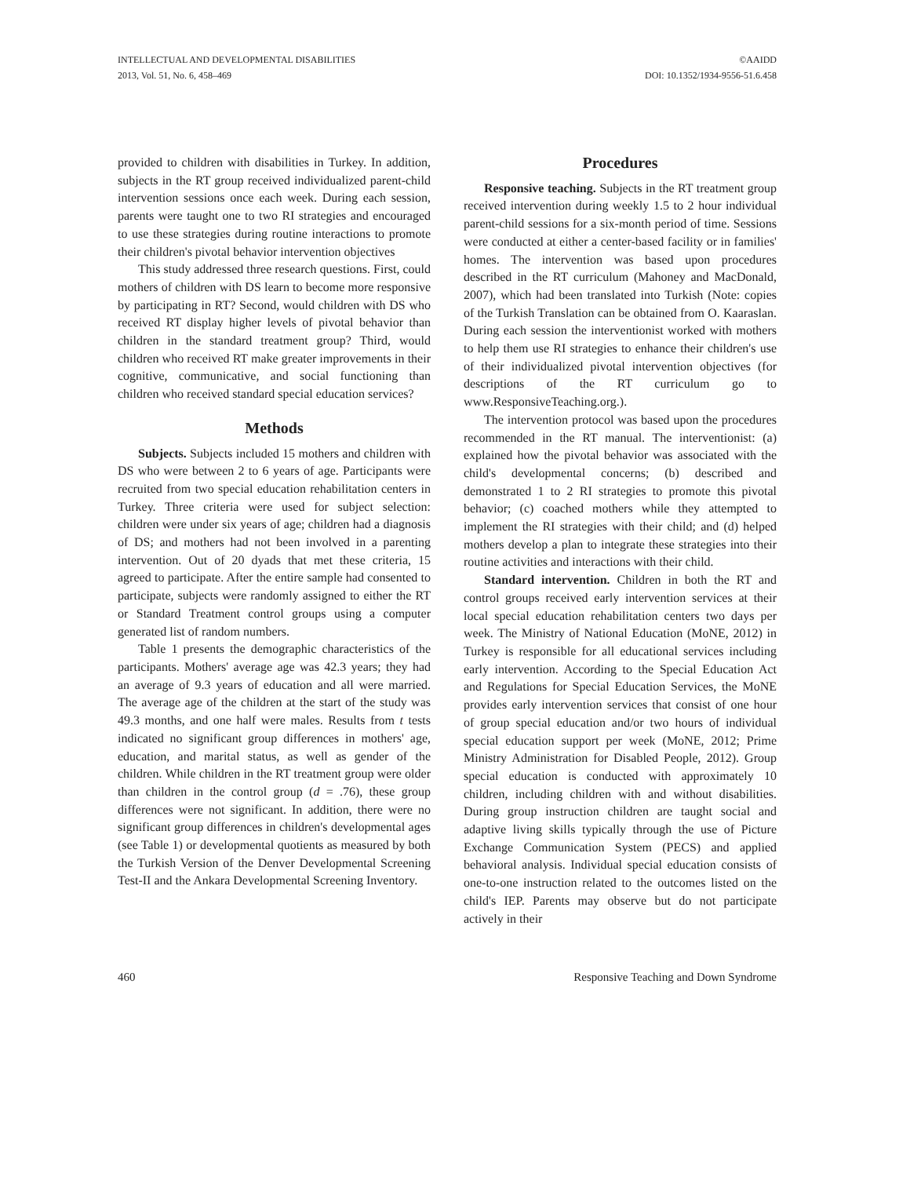INTELLECTUAL AND DEVELOPMENTAL DISABILITIES
2013, Vol. 51, No. 6, 458–469
©AAIDD
DOI: 10.1352/1934-9556-51.6.458
provided to children with disabilities in Turkey. In addition, subjects in the RT group received individualized parent-child intervention sessions once each week. During each session, parents were taught one to two RI strategies and encouraged to use these strategies during routine interactions to promote their children's pivotal behavior intervention objectives
This study addressed three research questions. First, could mothers of children with DS learn to become more responsive by participating in RT? Second, would children with DS who received RT display higher levels of pivotal behavior than children in the standard treatment group? Third, would children who received RT make greater improvements in their cognitive, communicative, and social functioning than children who received standard special education services?
Methods
Subjects. Subjects included 15 mothers and children with DS who were between 2 to 6 years of age. Participants were recruited from two special education rehabilitation centers in Turkey. Three criteria were used for subject selection: children were under six years of age; children had a diagnosis of DS; and mothers had not been involved in a parenting intervention. Out of 20 dyads that met these criteria, 15 agreed to participate. After the entire sample had consented to participate, subjects were randomly assigned to either the RT or Standard Treatment control groups using a computer generated list of random numbers.
Table 1 presents the demographic characteristics of the participants. Mothers' average age was 42.3 years; they had an average of 9.3 years of education and all were married. The average age of the children at the start of the study was 49.3 months, and one half were males. Results from t tests indicated no significant group differences in mothers' age, education, and marital status, as well as gender of the children. While children in the RT treatment group were older than children in the control group (d = .76), these group differences were not significant. In addition, there were no significant group differences in children's developmental ages (see Table 1) or developmental quotients as measured by both the Turkish Version of the Denver Developmental Screening Test-II and the Ankara Developmental Screening Inventory.
Procedures
Responsive teaching. Subjects in the RT treatment group received intervention during weekly 1.5 to 2 hour individual parent-child sessions for a six-month period of time. Sessions were conducted at either a center-based facility or in families' homes. The intervention was based upon procedures described in the RT curriculum (Mahoney and MacDonald, 2007), which had been translated into Turkish (Note: copies of the Turkish Translation can be obtained from O. Kaaraslan. During each session the interventionist worked with mothers to help them use RI strategies to enhance their children's use of their individualized pivotal intervention objectives (for descriptions of the RT curriculum go to www.ResponsiveTeaching.org.).
The intervention protocol was based upon the procedures recommended in the RT manual. The interventionist: (a) explained how the pivotal behavior was associated with the child's developmental concerns; (b) described and demonstrated 1 to 2 RI strategies to promote this pivotal behavior; (c) coached mothers while they attempted to implement the RI strategies with their child; and (d) helped mothers develop a plan to integrate these strategies into their routine activities and interactions with their child.
Standard intervention. Children in both the RT and control groups received early intervention services at their local special education rehabilitation centers two days per week. The Ministry of National Education (MoNE, 2012) in Turkey is responsible for all educational services including early intervention. According to the Special Education Act and Regulations for Special Education Services, the MoNE provides early intervention services that consist of one hour of group special education and/or two hours of individual special education support per week (MoNE, 2012; Prime Ministry Administration for Disabled People, 2012). Group special education is conducted with approximately 10 children, including children with and without disabilities. During group instruction children are taught social and adaptive living skills typically through the use of Picture Exchange Communication System (PECS) and applied behavioral analysis. Individual special education consists of one-to-one instruction related to the outcomes listed on the child's IEP. Parents may observe but do not participate actively in their
460 Responsive Teaching and Down Syndrome